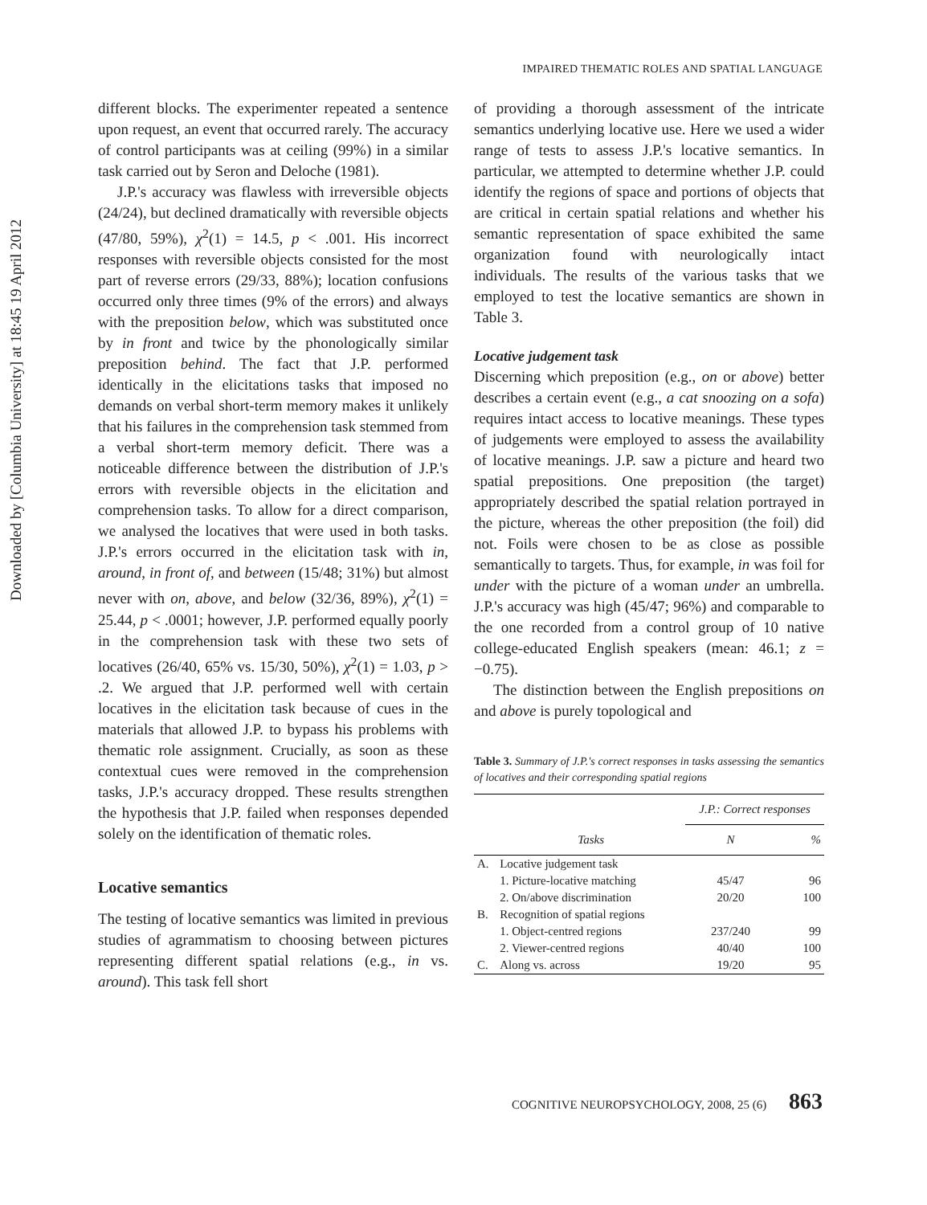Downloaded by [Columbia University] at 18:45 19 April 2012
IMPAIRED THEMATIC ROLES AND SPATIAL LANGUAGE
different blocks. The experimenter repeated a sentence upon request, an event that occurred rarely. The accuracy of control participants was at ceiling (99%) in a similar task carried out by Seron and Deloche (1981).
J.P.'s accuracy was flawless with irreversible objects (24/24), but declined dramatically with reversible objects (47/80, 59%), χ<sup>2</sup>(1) = 14.5, p < .001. His incorrect responses with reversible objects consisted for the most part of reverse errors (29/33, 88%); location confusions occurred only three times (9% of the errors) and always with the preposition below, which was substituted once by in front and twice by the phonologically similar preposition behind. The fact that J.P. performed identically in the elicitations tasks that imposed no demands on verbal short-term memory makes it unlikely that his failures in the comprehension task stemmed from a verbal short-term memory deficit. There was a noticeable difference between the distribution of J.P.'s errors with reversible objects in the elicitation and comprehension tasks. To allow for a direct comparison, we analysed the locatives that were used in both tasks. J.P.'s errors occurred in the elicitation task with in, around, in front of, and between (15/48; 31%) but almost never with on, above, and below (32/36, 89%), χ<sup>2</sup>(1) = 25.44, p < .0001; however, J.P. performed equally poorly in the comprehension task with these two sets of locatives (26/40, 65% vs. 15/30, 50%), χ<sup>2</sup>(1) = 1.03, p > .2. We argued that J.P. performed well with certain locatives in the elicitation task because of cues in the materials that allowed J.P. to bypass his problems with thematic role assignment. Crucially, as soon as these contextual cues were removed in the comprehension tasks, J.P.'s accuracy dropped. These results strengthen the hypothesis that J.P. failed when responses depended solely on the identification of thematic roles.
Locative semantics
The testing of locative semantics was limited in previous studies of agrammatism to choosing between pictures representing different spatial relations (e.g., in vs. around). This task fell short
of providing a thorough assessment of the intricate semantics underlying locative use. Here we used a wider range of tests to assess J.P.'s locative semantics. In particular, we attempted to determine whether J.P. could identify the regions of space and portions of objects that are critical in certain spatial relations and whether his semantic representation of space exhibited the same organization found with neurologically intact individuals. The results of the various tasks that we employed to test the locative semantics are shown in Table 3.
Locative judgement task
Discerning which preposition (e.g., on or above) better describes a certain event (e.g., a cat snoozing on a sofa) requires intact access to locative meanings. These types of judgements were employed to assess the availability of locative meanings. J.P. saw a picture and heard two spatial prepositions. One preposition (the target) appropriately described the spatial relation portrayed in the picture, whereas the other preposition (the foil) did not. Foils were chosen to be as close as possible semantically to targets. Thus, for example, in was foil for under with the picture of a woman under an umbrella. J.P.'s accuracy was high (45/47; 96%) and comparable to the one recorded from a control group of 10 native college-educated English speakers (mean: 46.1; z = −0.75).
The distinction between the English prepositions on and above is purely topological and
Table 3. Summary of J.P.'s correct responses in tasks assessing the semantics of locatives and their corresponding spatial regions
| | | J.P.: Correct responses | |
| --- | --- | --- | --- |
| | Tasks | N | % |
| A. | Locative judgement task | | |
| | 1. Picture-locative matching | 45/47 | 96 |
| | 2. On/above discrimination | 20/20 | 100 |
| B. | Recognition of spatial regions | | |
| | 1. Object-centred regions | 237/240 | 99 |
| | 2. Viewer-centred regions | 40/40 | 100 |
| C. | Along vs. across | 19/20 | 95 |
COGNITIVE NEUROPSYCHOLOGY, 2008, 25 (6) 863